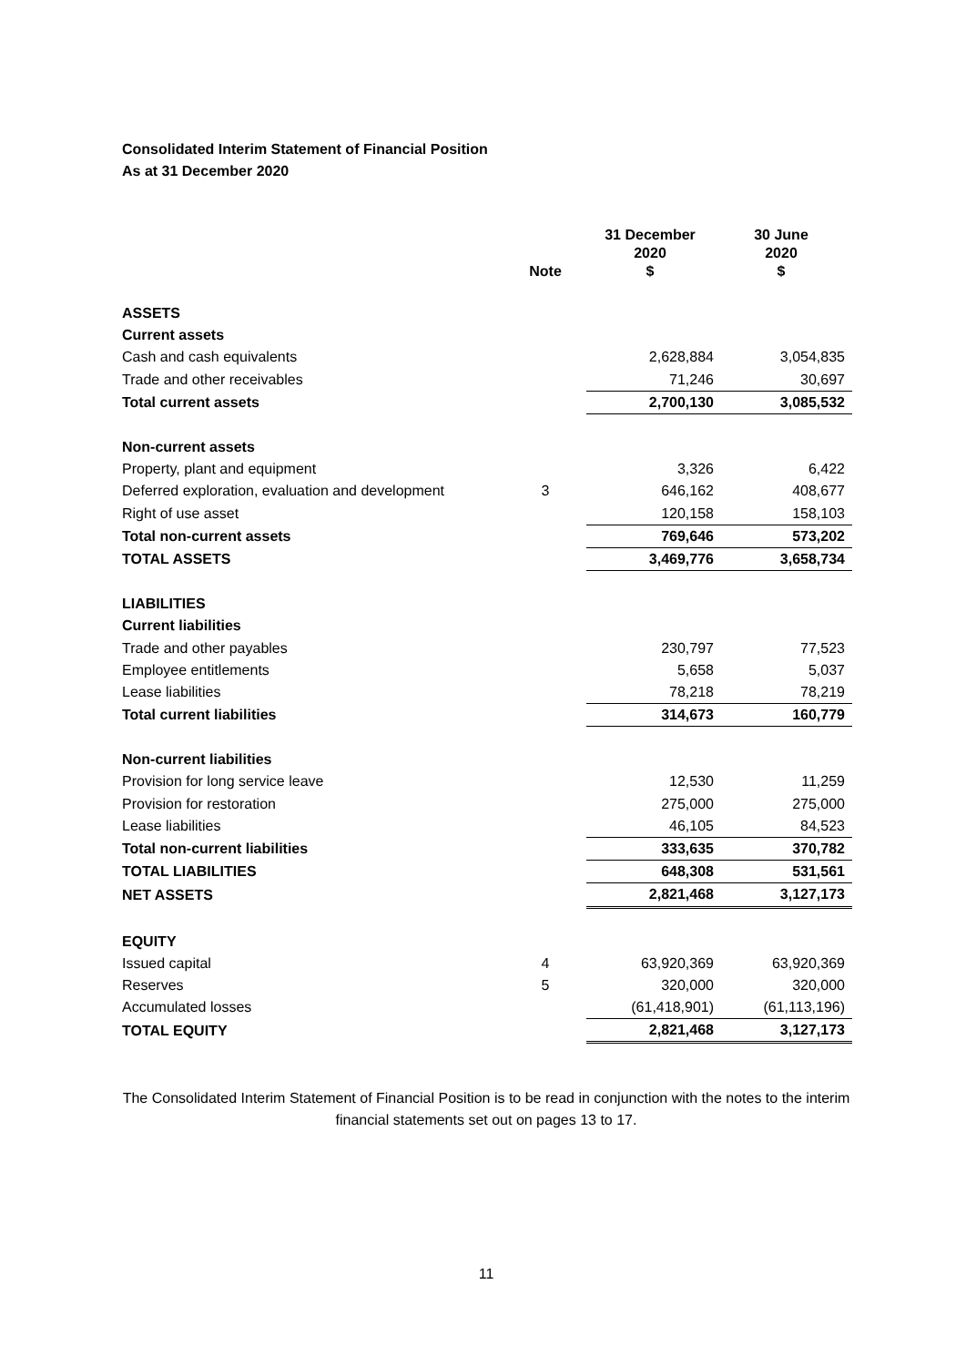Consolidated Interim Statement of Financial Position
As at 31 December 2020
| | Note | 31 December 2020 $ | 30 June 2020 $ |
| --- | --- | --- | --- |
| ASSETS | | | |
| Current assets | | | |
| Cash and cash equivalents | | 2,628,884 | 3,054,835 |
| Trade and other receivables | | 71,246 | 30,697 |
| Total current assets | | 2,700,130 | 3,085,532 |
| Non-current assets | | | |
| Property, plant and equipment | | 3,326 | 6,422 |
| Deferred exploration, evaluation and development | 3 | 646,162 | 408,677 |
| Right of use asset | | 120,158 | 158,103 |
| Total non-current assets | | 769,646 | 573,202 |
| TOTAL ASSETS | | 3,469,776 | 3,658,734 |
| LIABILITIES | | | |
| Current liabilities | | | |
| Trade and other payables | | 230,797 | 77,523 |
| Employee entitlements | | 5,658 | 5,037 |
| Lease liabilities | | 78,218 | 78,219 |
| Total current liabilities | | 314,673 | 160,779 |
| Non-current liabilities | | | |
| Provision for long service leave | | 12,530 | 11,259 |
| Provision for restoration | | 275,000 | 275,000 |
| Lease liabilities | | 46,105 | 84,523 |
| Total non-current liabilities | | 333,635 | 370,782 |
| TOTAL LIABILITIES | | 648,308 | 531,561 |
| NET ASSETS | | 2,821,468 | 3,127,173 |
| EQUITY | | | |
| Issued capital | 4 | 63,920,369 | 63,920,369 |
| Reserves | 5 | 320,000 | 320,000 |
| Accumulated losses | | (61,418,901) | (61,113,196) |
| TOTAL EQUITY | | 2,821,468 | 3,127,173 |
The Consolidated Interim Statement of Financial Position is to be read in conjunction with the notes to the interim financial statements set out on pages 13 to 17.
11